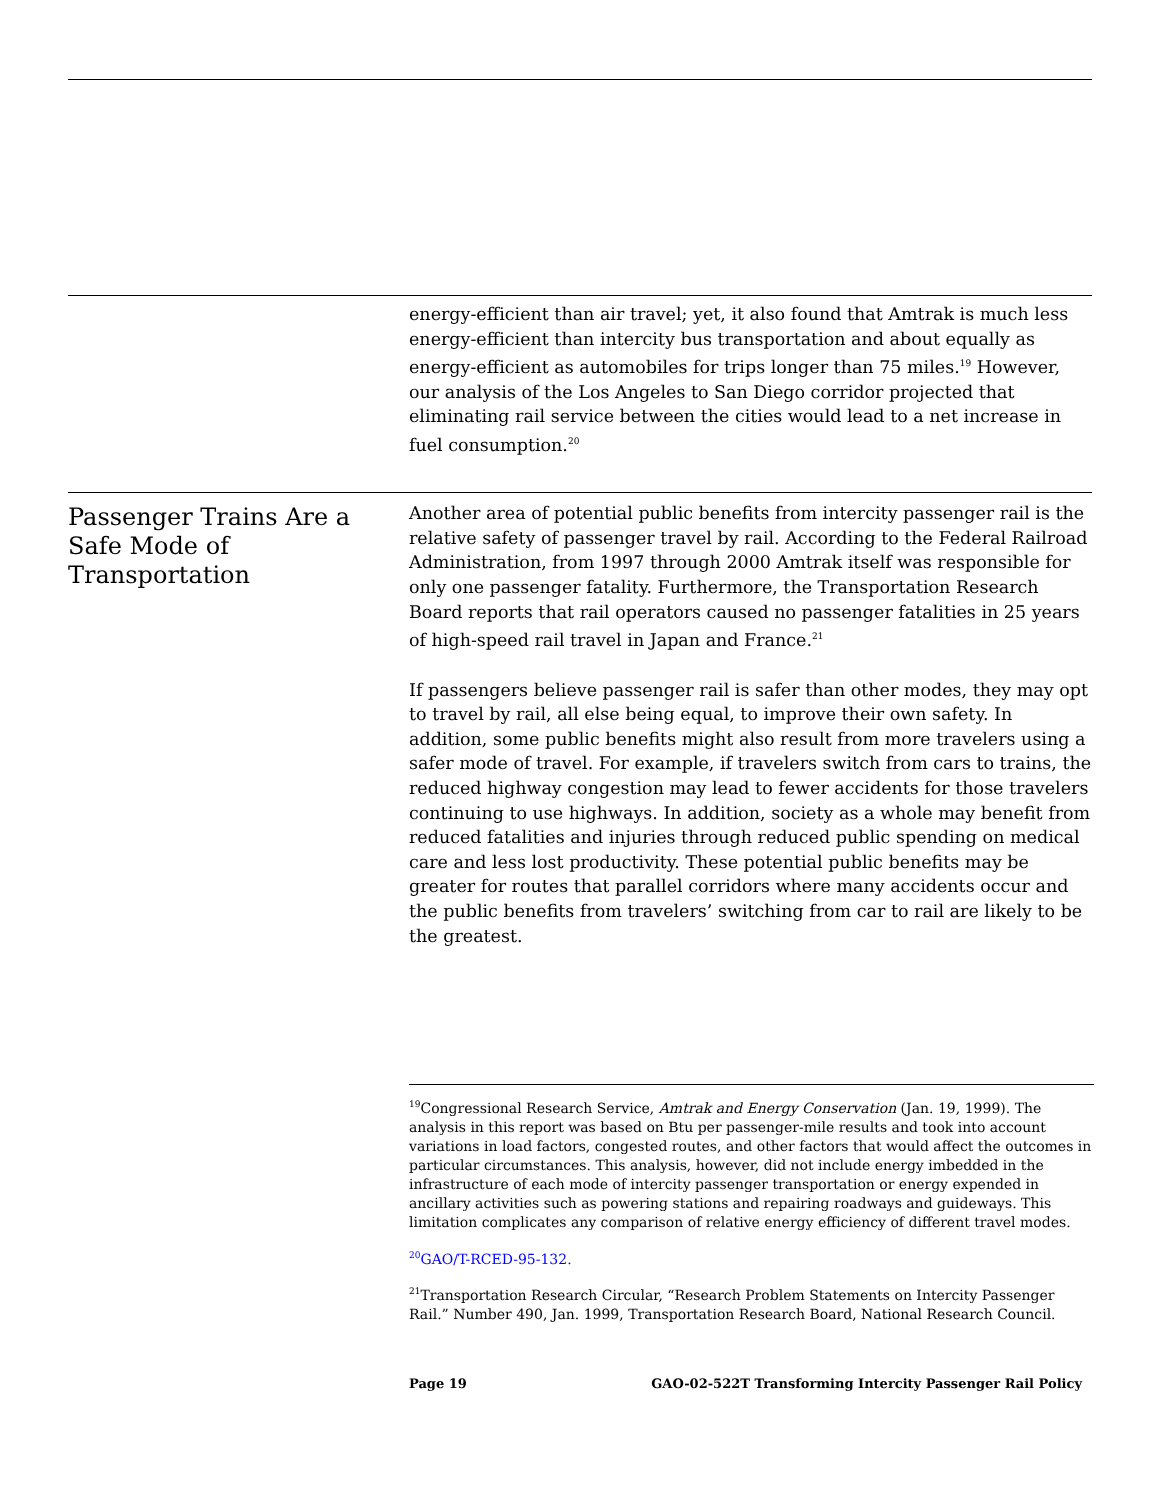energy-efficient than air travel; yet, it also found that Amtrak is much less energy-efficient than intercity bus transportation and about equally as energy-efficient as automobiles for trips longer than 75 miles.<sup>19</sup> However, our analysis of the Los Angeles to San Diego corridor projected that eliminating rail service between the cities would lead to a net increase in fuel consumption.<sup>20</sup>
Passenger Trains Are a Safe Mode of Transportation
Another area of potential public benefits from intercity passenger rail is the relative safety of passenger travel by rail. According to the Federal Railroad Administration, from 1997 through 2000 Amtrak itself was responsible for only one passenger fatality. Furthermore, the Transportation Research Board reports that rail operators caused no passenger fatalities in 25 years of high-speed rail travel in Japan and France.<sup>21</sup>
If passengers believe passenger rail is safer than other modes, they may opt to travel by rail, all else being equal, to improve their own safety. In addition, some public benefits might also result from more travelers using a safer mode of travel. For example, if travelers switch from cars to trains, the reduced highway congestion may lead to fewer accidents for those travelers continuing to use highways. In addition, society as a whole may benefit from reduced fatalities and injuries through reduced public spending on medical care and less lost productivity. These potential public benefits may be greater for routes that parallel corridors where many accidents occur and the public benefits from travelers’ switching from car to rail are likely to be the greatest.
<sup>19</sup> Congressional Research Service, Amtrak and Energy Conservation (Jan. 19, 1999). The analysis in this report was based on Btu per passenger-mile results and took into account variations in load factors, congested routes, and other factors that would affect the outcomes in particular circumstances. This analysis, however, did not include energy imbedded in the infrastructure of each mode of intercity passenger transportation or energy expended in ancillary activities such as powering stations and repairing roadways and guideways. This limitation complicates any comparison of relative energy efficiency of different travel modes.
<sup>20</sup> GAO/T-RCED-95-132.
<sup>21</sup> Transportation Research Circular, “Research Problem Statements on Intercity Passenger Rail.” Number 490, Jan. 1999, Transportation Research Board, National Research Council.
Page 19 GAO-02-522T Transforming Intercity Passenger Rail Policy